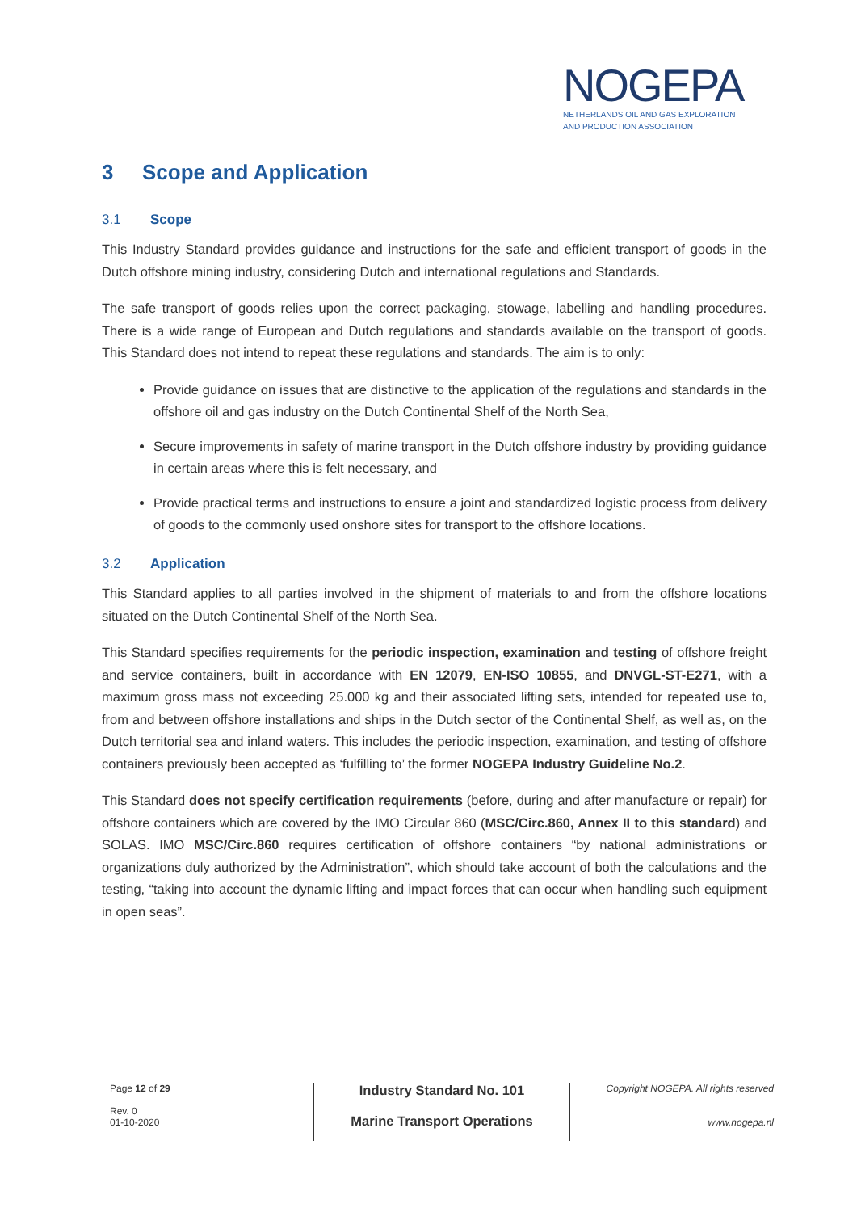NOGEPA
NETHERLANDS OIL AND GAS EXPLORATION
AND PRODUCTION ASSOCIATION
3 Scope and Application
3.1 Scope
This Industry Standard provides guidance and instructions for the safe and efficient transport of goods in the Dutch offshore mining industry, considering Dutch and international regulations and Standards.
The safe transport of goods relies upon the correct packaging, stowage, labelling and handling procedures. There is a wide range of European and Dutch regulations and standards available on the transport of goods. This Standard does not intend to repeat these regulations and standards. The aim is to only:
Provide guidance on issues that are distinctive to the application of the regulations and standards in the offshore oil and gas industry on the Dutch Continental Shelf of the North Sea,
Secure improvements in safety of marine transport in the Dutch offshore industry by providing guidance in certain areas where this is felt necessary, and
Provide practical terms and instructions to ensure a joint and standardized logistic process from delivery of goods to the commonly used onshore sites for transport to the offshore locations.
3.2 Application
This Standard applies to all parties involved in the shipment of materials to and from the offshore locations situated on the Dutch Continental Shelf of the North Sea.
This Standard specifies requirements for the periodic inspection, examination and testing of offshore freight and service containers, built in accordance with EN 12079, EN-ISO 10855, and DNVGL-ST-E271, with a maximum gross mass not exceeding 25.000 kg and their associated lifting sets, intended for repeated use to, from and between offshore installations and ships in the Dutch sector of the Continental Shelf, as well as, on the Dutch territorial sea and inland waters. This includes the periodic inspection, examination, and testing of offshore containers previously been accepted as ‘fulfilling to’ the former NOGEPA Industry Guideline No.2.
This Standard does not specify certification requirements (before, during and after manufacture or repair) for offshore containers which are covered by the IMO Circular 860 (MSC/Circ.860, Annex II to this standard) and SOLAS. IMO MSC/Circ.860 requires certification of offshore containers “by national administrations or organizations duly authorized by the Administration”, which should take account of both the calculations and the testing, “taking into account the dynamic lifting and impact forces that can occur when handling such equipment in open seas”.
Page 12 of 29
Rev. 0
01-10-2020
Industry Standard No. 101
Marine Transport Operations
Copyright NOGEPA. All rights reserved
www.nogepa.nl